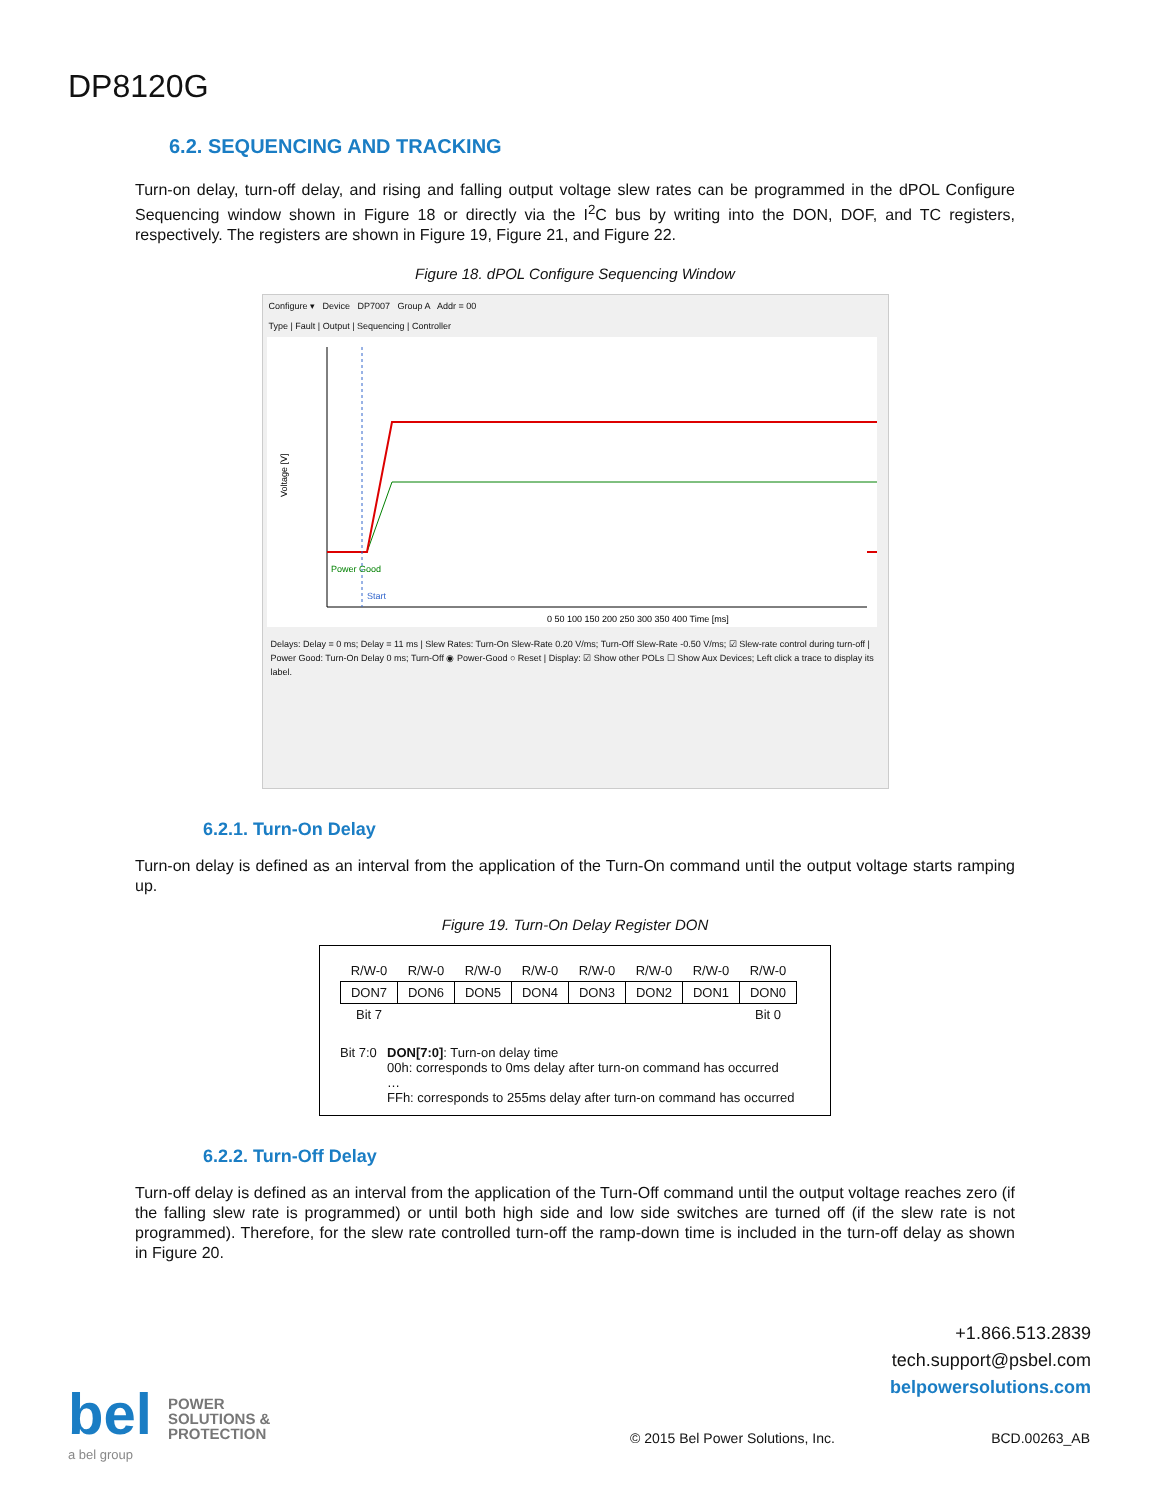DP8120G
6.2. SEQUENCING AND TRACKING
Turn-on delay, turn-off delay, and rising and falling output voltage slew rates can be programmed in the dPOL Configure Sequencing window shown in Figure 18 or directly via the I<sup>2</sup>C bus by writing into the DON, DOF, and TC registers, respectively. The registers are shown in Figure 19, Figure 21, and Figure 22.
Figure 18. dPOL Configure Sequencing Window
Configure ▾ Device DP7007 Group A Addr = 00
Type | Fault | Output | Sequencing | Controller
Voltage [V]
Power Good
Start
0 50 100 150 200 250 300 350 400 Time [ms]
Delays: Delay = 0 ms; Delay = 11 ms | Slew Rates: Turn-On Slew-Rate 0.20 V/ms; Turn-Off Slew-Rate -0.50 V/ms; ☑ Slew-rate control during turn-off | Power Good: Turn-On Delay 0 ms; Turn-Off ◉ Power-Good ○ Reset | Display: ☑ Show other POLs ☐ Show Aux Devices; Left click a trace to display its label.
6.2.1. Turn-On Delay
Turn-on delay is defined as an interval from the application of the Turn-On command until the output voltage starts ramping up.
Figure 19. Turn-On Delay Register DON
| R/W-0 | R/W-0 | R/W-0 | R/W-0 | R/W-0 | R/W-0 | R/W-0 | R/W-0 |
| DON7 | DON6 | DON5 | DON4 | DON3 | DON2 | DON1 | DON0 |
| Bit 7 | | | | | | | Bit 0 |
Bit 7:0
DON[7:0]: Turn-on delay time
00h: corresponds to 0ms delay after turn-on command has occurred
…
FFh: corresponds to 255ms delay after turn-on command has occurred
6.2.2. Turn-Off Delay
Turn-off delay is defined as an interval from the application of the Turn-Off command until the output voltage reaches zero (if the falling slew rate is programmed) or until both high side and low side switches are turned off (if the slew rate is not programmed). Therefore, for the slew rate controlled turn-off the ramp-down time is included in the turn-off delay as shown in Figure 20.
+1.866.513.2839
tech.support@psbel.com
belpowersolutions.com
bel POWER
SOLUTIONS &
PROTECTION
a bel group
© 2015 Bel Power Solutions, Inc. BCD.00263_AB